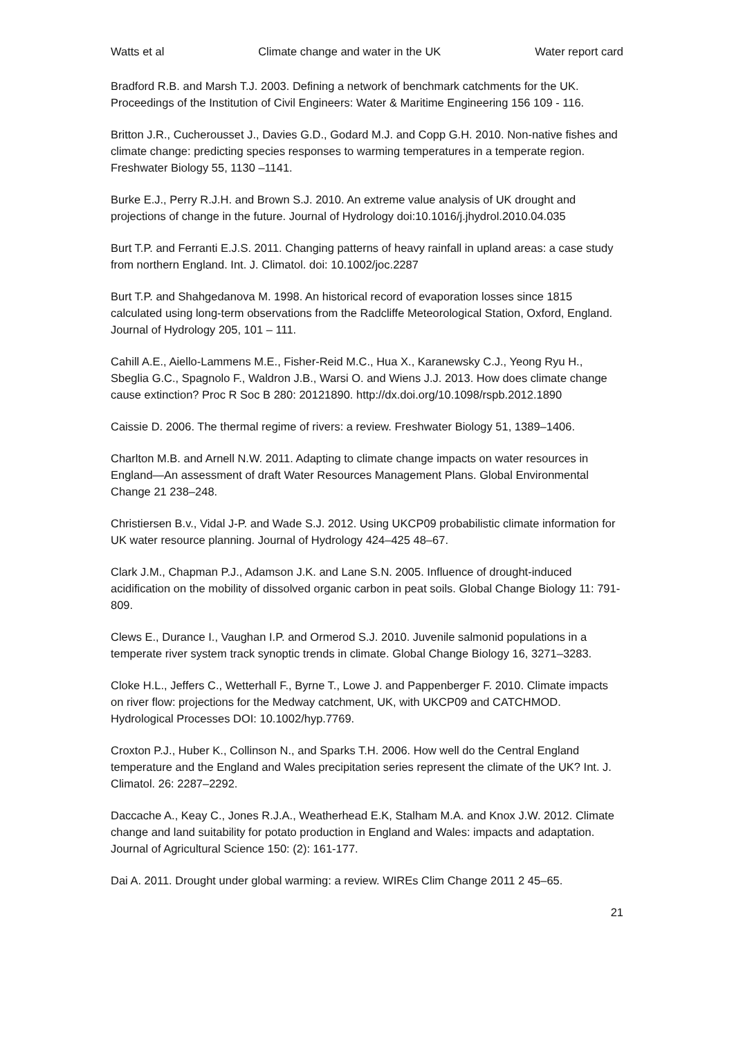Watts et al Climate change and water in the UK Water report card
Bradford R.B. and Marsh T.J. 2003. Defining a network of benchmark catchments for the UK. Proceedings of the Institution of Civil Engineers: Water & Maritime Engineering 156 109 - 116.
Britton J.R., Cucherousset J., Davies G.D., Godard M.J. and Copp G.H. 2010. Non-native fishes and climate change: predicting species responses to warming temperatures in a temperate region. Freshwater Biology 55, 1130 –1141.
Burke E.J., Perry R.J.H. and Brown S.J. 2010. An extreme value analysis of UK drought and projections of change in the future. Journal of Hydrology doi:10.1016/j.jhydrol.2010.04.035
Burt T.P. and Ferranti E.J.S. 2011. Changing patterns of heavy rainfall in upland areas: a case study from northern England. Int. J. Climatol. doi: 10.1002/joc.2287
Burt T.P. and Shahgedanova M. 1998. An historical record of evaporation losses since 1815 calculated using long-term observations from the Radcliffe Meteorological Station, Oxford, England. Journal of Hydrology 205, 101 – 111.
Cahill A.E., Aiello-Lammens M.E., Fisher-Reid M.C., Hua X., Karanewsky C.J., Yeong Ryu H., Sbeglia G.C., Spagnolo F., Waldron J.B., Warsi O. and Wiens J.J. 2013. How does climate change cause extinction? Proc R Soc B 280: 20121890. http://dx.doi.org/10.1098/rspb.2012.1890
Caissie D. 2006. The thermal regime of rivers: a review. Freshwater Biology 51, 1389–1406.
Charlton M.B. and Arnell N.W. 2011. Adapting to climate change impacts on water resources in England—An assessment of draft Water Resources Management Plans. Global Environmental Change 21 238–248.
Christiersen B.v., Vidal J-P. and Wade S.J. 2012. Using UKCP09 probabilistic climate information for UK water resource planning. Journal of Hydrology 424–425 48–67.
Clark J.M., Chapman P.J., Adamson J.K. and Lane S.N. 2005. Influence of drought-induced acidification on the mobility of dissolved organic carbon in peat soils. Global Change Biology 11: 791-809.
Clews E., Durance I., Vaughan I.P. and Ormerod S.J. 2010. Juvenile salmonid populations in a temperate river system track synoptic trends in climate. Global Change Biology 16, 3271–3283.
Cloke H.L., Jeffers C., Wetterhall F., Byrne T., Lowe J. and Pappenberger F. 2010. Climate impacts on river flow: projections for the Medway catchment, UK, with UKCP09 and CATCHMOD. Hydrological Processes DOI: 10.1002/hyp.7769.
Croxton P.J., Huber K., Collinson N., and Sparks T.H. 2006. How well do the Central England temperature and the England and Wales precipitation series represent the climate of the UK? Int. J. Climatol. 26: 2287–2292.
Daccache A., Keay C., Jones R.J.A., Weatherhead E.K, Stalham M.A. and Knox J.W. 2012. Climate change and land suitability for potato production in England and Wales: impacts and adaptation. Journal of Agricultural Science 150: (2): 161-177.
Dai A. 2011. Drought under global warming: a review. WIREs Clim Change 2011 2 45–65.
21